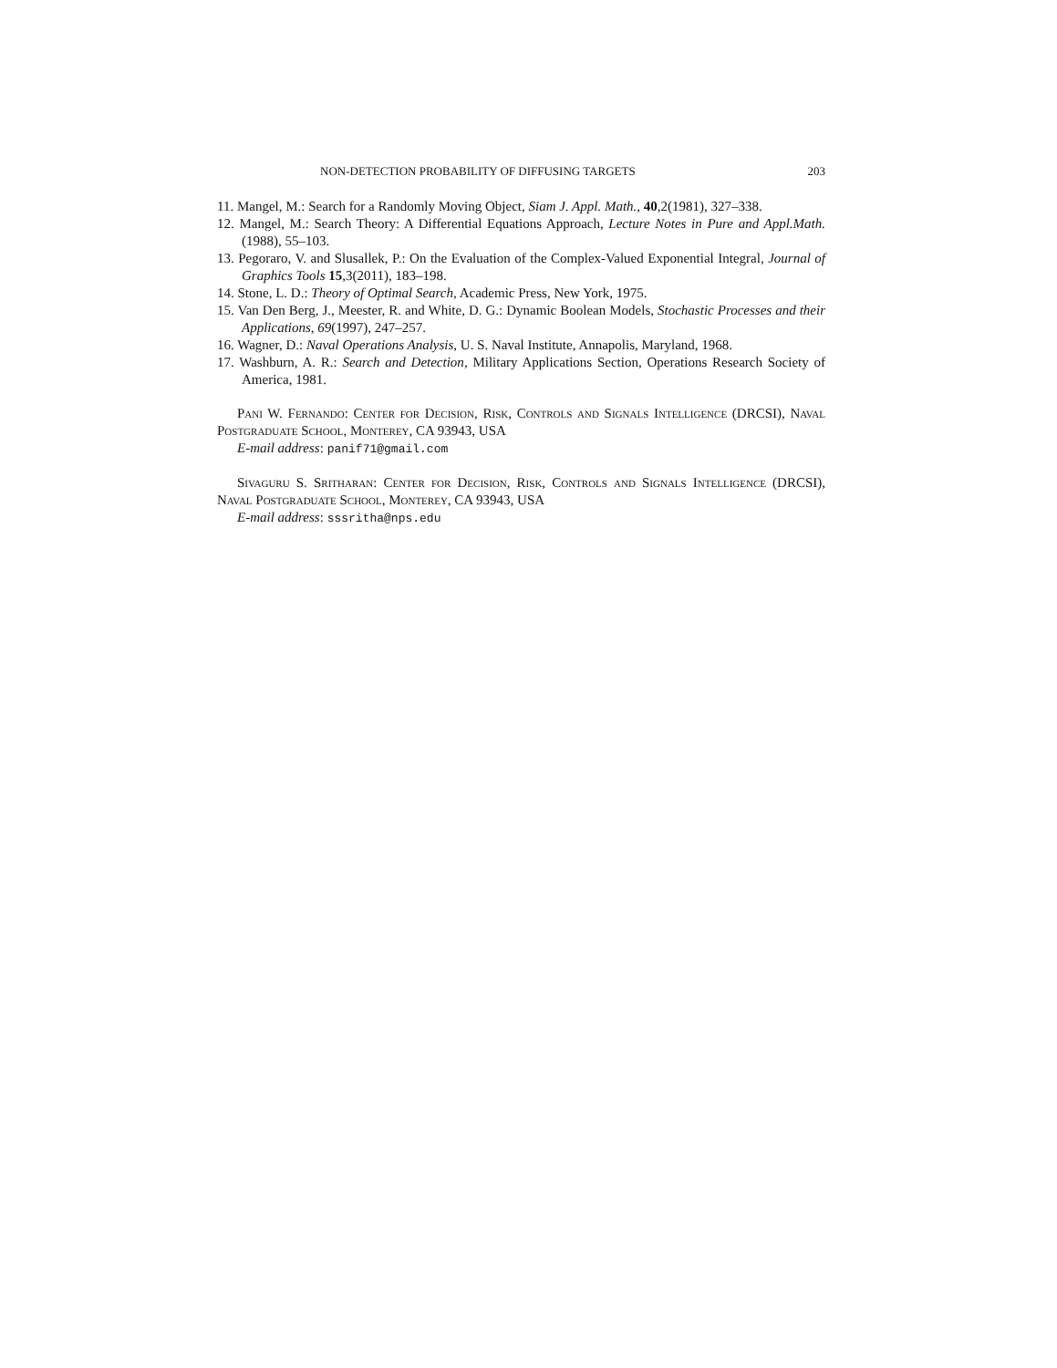NON-DETECTION PROBABILITY OF DIFFUSING TARGETS 203
11. Mangel, M.: Search for a Randomly Moving Object, Siam J. Appl. Math., 40,2(1981), 327–338.
12. Mangel, M.: Search Theory: A Differential Equations Approach, Lecture Notes in Pure and Appl.Math.(1988), 55–103.
13. Pegoraro, V. and Slusallek, P.: On the Evaluation of the Complex-Valued Exponential Integral, Journal of Graphics Tools 15,3(2011), 183–198.
14. Stone, L. D.: Theory of Optimal Search, Academic Press, New York, 1975.
15. Van Den Berg, J., Meester, R. and White, D. G.: Dynamic Boolean Models, Stochastic Processes and their Applications, 69(1997), 247–257.
16. Wagner, D.: Naval Operations Analysis, U. S. Naval Institute, Annapolis, Maryland, 1968.
17. Washburn, A. R.: Search and Detection, Military Applications Section, Operations Research Society of America, 1981.
Pani W. Fernando: Center for Decision, Risk, Controls and Signals Intelligence (DRCSI), Naval Postgraduate School, Monterey, CA 93943, USA
E-mail address: panif71@gmail.com
Sivaguru S. Sritharan: Center for Decision, Risk, Controls and Signals Intelligence (DRCSI), Naval Postgraduate School, Monterey, CA 93943, USA
E-mail address: sssritha@nps.edu